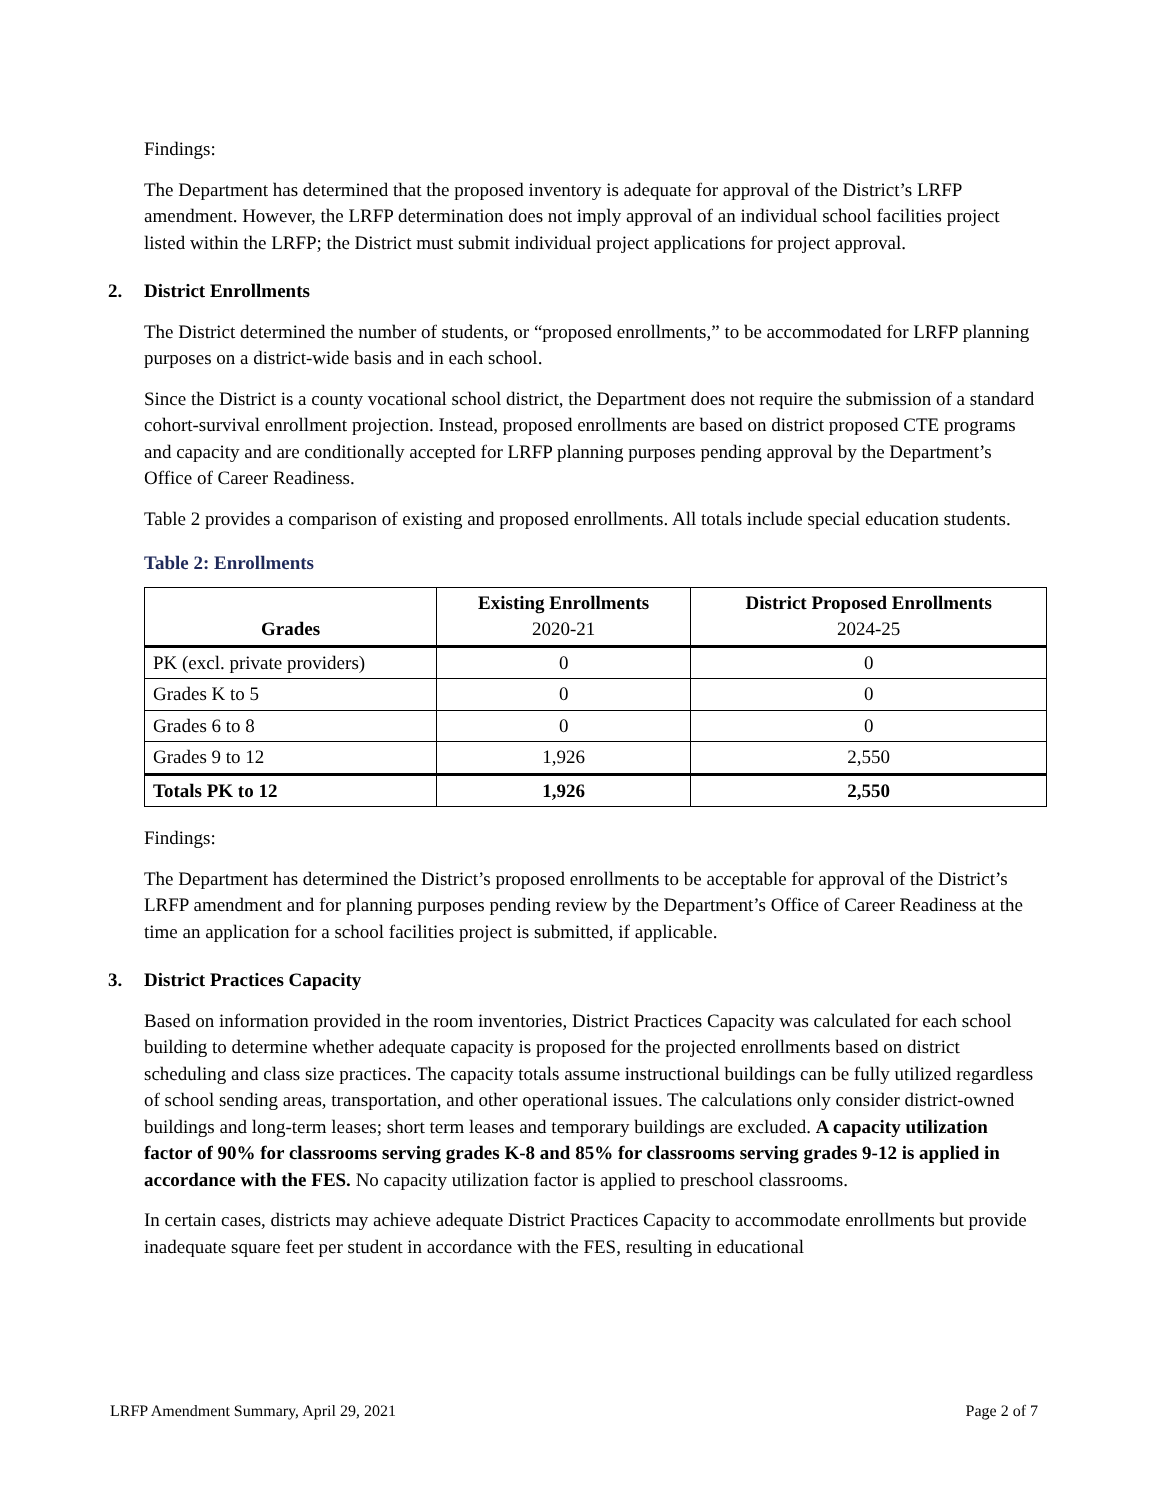Findings:
The Department has determined that the proposed inventory is adequate for approval of the District’s LRFP amendment. However, the LRFP determination does not imply approval of an individual school facilities project listed within the LRFP; the District must submit individual project applications for project approval.
2. District Enrollments
The District determined the number of students, or “proposed enrollments,” to be accommodated for LRFP planning purposes on a district-wide basis and in each school.
Since the District is a county vocational school district, the Department does not require the submission of a standard cohort-survival enrollment projection. Instead, proposed enrollments are based on district proposed CTE programs and capacity and are conditionally accepted for LRFP planning purposes pending approval by the Department’s Office of Career Readiness.
Table 2 provides a comparison of existing and proposed enrollments. All totals include special education students.
Table 2: Enrollments
| Grades | Existing Enrollments 2020-21 | District Proposed Enrollments 2024-25 |
| --- | --- | --- |
| PK (excl. private providers) | 0 | 0 |
| Grades K to 5 | 0 | 0 |
| Grades 6 to 8 | 0 | 0 |
| Grades 9 to 12 | 1,926 | 2,550 |
| Totals PK to 12 | 1,926 | 2,550 |
Findings:
The Department has determined the District’s proposed enrollments to be acceptable for approval of the District’s LRFP amendment and for planning purposes pending review by the Department’s Office of Career Readiness at the time an application for a school facilities project is submitted, if applicable.
3. District Practices Capacity
Based on information provided in the room inventories, District Practices Capacity was calculated for each school building to determine whether adequate capacity is proposed for the projected enrollments based on district scheduling and class size practices. The capacity totals assume instructional buildings can be fully utilized regardless of school sending areas, transportation, and other operational issues. The calculations only consider district-owned buildings and long-term leases; short term leases and temporary buildings are excluded. A capacity utilization factor of 90% for classrooms serving grades K-8 and 85% for classrooms serving grades 9-12 is applied in accordance with the FES. No capacity utilization factor is applied to preschool classrooms.
In certain cases, districts may achieve adequate District Practices Capacity to accommodate enrollments but provide inadequate square feet per student in accordance with the FES, resulting in educational
LRFP Amendment Summary, April 29, 2021 Page 2 of 7